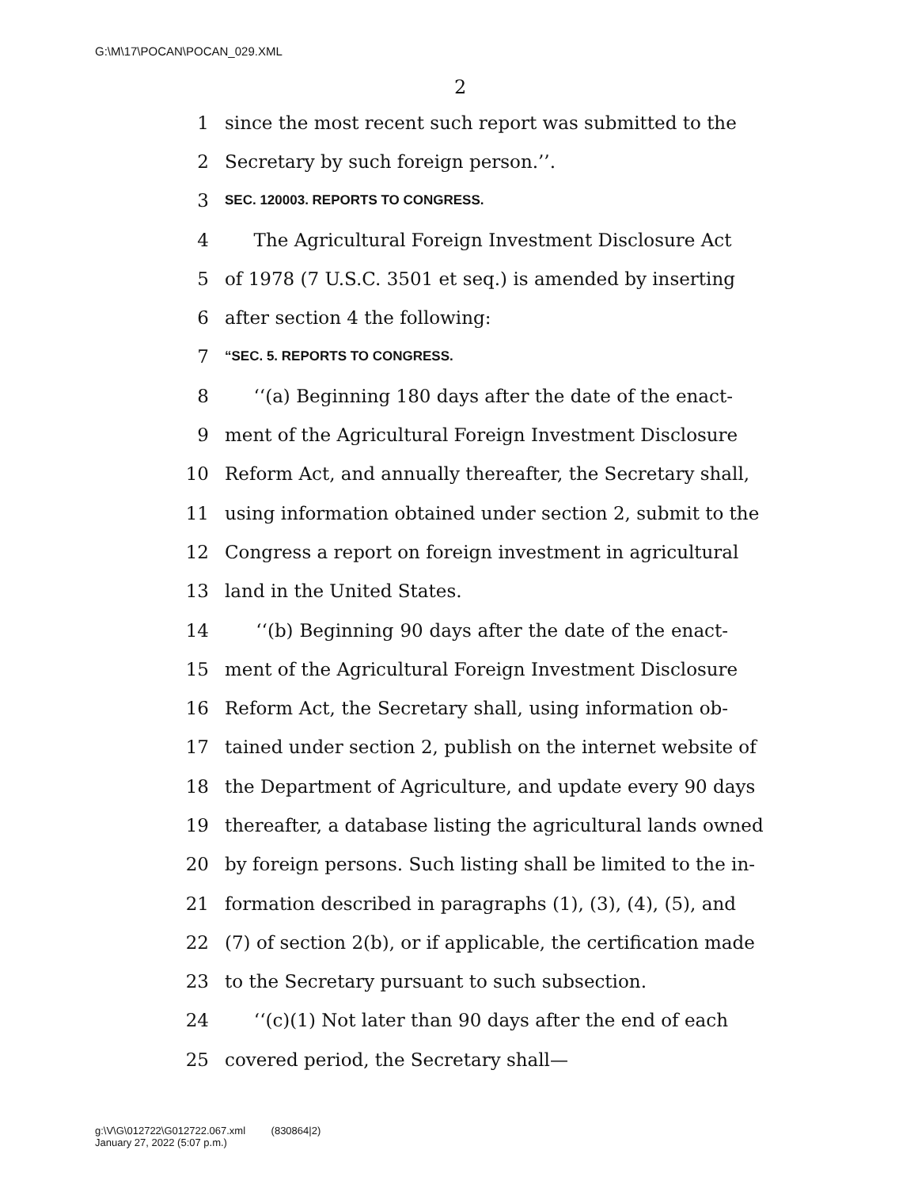G:\M\17\POCAN\POCAN_029.XML
2
1 since the most recent such report was submitted to the
2 Secretary by such foreign person.’’.
3 SEC. 120003. REPORTS TO CONGRESS.
4 The Agricultural Foreign Investment Disclosure Act
5 of 1978 (7 U.S.C. 3501 et seq.) is amended by inserting
6 after section 4 the following:
7 “SEC. 5. REPORTS TO CONGRESS.
8 ‘‘(a) Beginning 180 days after the date of the enact-
9 ment of the Agricultural Foreign Investment Disclosure
10 Reform Act, and annually thereafter, the Secretary shall,
11 using information obtained under section 2, submit to the
12 Congress a report on foreign investment in agricultural
13 land in the United States.
14 ‘‘(b) Beginning 90 days after the date of the enact-
15 ment of the Agricultural Foreign Investment Disclosure
16 Reform Act, the Secretary shall, using information ob-
17 tained under section 2, publish on the internet website of
18 the Department of Agriculture, and update every 90 days
19 thereafter, a database listing the agricultural lands owned
20 by foreign persons. Such listing shall be limited to the in-
21 formation described in paragraphs (1), (3), (4), (5), and
22 (7) of section 2(b), or if applicable, the certification made
23 to the Secretary pursuant to such subsection.
24 ‘‘(c)(1) Not later than 90 days after the end of each
25 covered period, the Secretary shall—
g:\V\G\012722\G012722.067.xml (830864|2)
January 27, 2022 (5:07 p.m.)